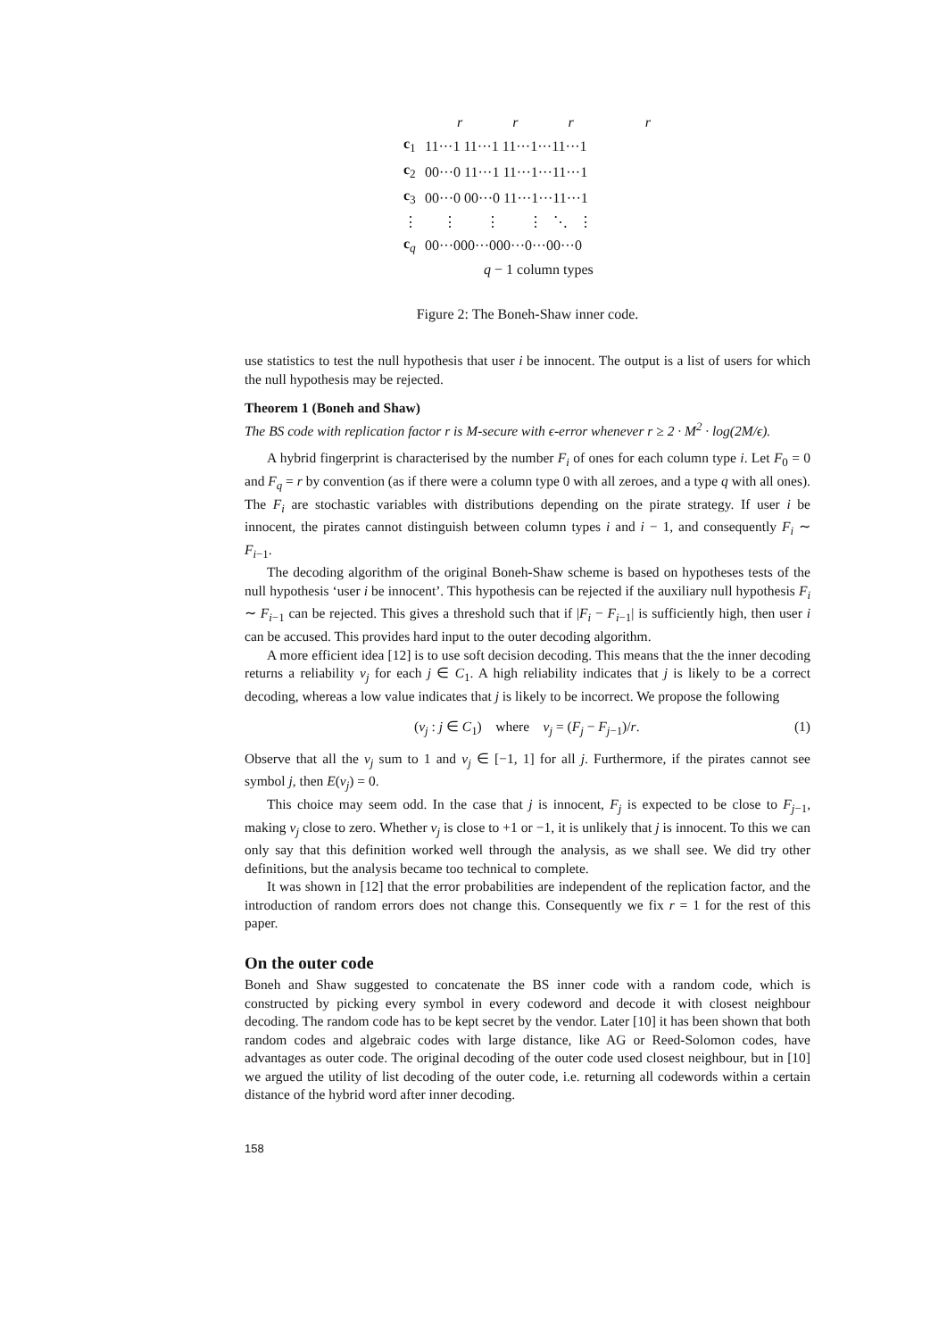r r r r
| c<sub>1</sub> | 11···1 11···1 11···1···11···1 |
| c<sub>2</sub> | 00···0 11···1 11···1···11···1 |
| c<sub>3</sub> | 00···0 00···0 11···1···11···1 |
| ⋮ | ⋮ ⋮ ⋮ ⋱ ⋮ |
| c<sub>q</sub> | 00···000···000···0···00···0 |
q − 1 column types
Figure 2: The Boneh-Shaw inner code.
use statistics to test the null hypothesis that user i be innocent. The output is a list of users for which the null hypothesis may be rejected.
Theorem 1 (Boneh and Shaw)
The BS code with replication factor r is M-secure with ϵ-error whenever r ≥ 2 · M<sup>2</sup> · log(2M/ϵ).
A hybrid fingerprint is characterised by the number F<sub>i</sub> of ones for each column type i. Let F<sub>0</sub> = 0 and F<sub>q</sub> = r by convention (as if there were a column type 0 with all zeroes, and a type q with all ones). The F<sub>i</sub> are stochastic variables with distributions depending on the pirate strategy. If user i be innocent, the pirates cannot distinguish between column types i and i − 1, and consequently F<sub>i</sub> ∼ F<sub>i−1</sub>.
The decoding algorithm of the original Boneh-Shaw scheme is based on hypotheses tests of the null hypothesis ‘user i be innocent’. This hypothesis can be rejected if the auxiliary null hypothesis F<sub>i</sub> ∼ F<sub>i−1</sub> can be rejected. This gives a threshold such that if |F<sub>i</sub> − F<sub>i−1</sub>| is sufficiently high, then user i can be accused. This provides hard input to the outer decoding algorithm.
A more efficient idea [12] is to use soft decision decoding. This means that the the inner decoding returns a reliability v<sub>j</sub> for each j ∈ C<sub>1</sub>. A high reliability indicates that j is likely to be a correct decoding, whereas a low value indicates that j is likely to be incorrect. We propose the following
(v<sub>j</sub> : j ∈ C<sub>1</sub>) where v<sub>j</sub> = (F<sub>j</sub> − F<sub>j−1</sub>)/r. (1)
Observe that all the v<sub>j</sub> sum to 1 and v<sub>j</sub> ∈ [−1, 1] for all j. Furthermore, if the pirates cannot see symbol j, then E(v<sub>j</sub>) = 0.
This choice may seem odd. In the case that j is innocent, F<sub>j</sub> is expected to be close to F<sub>j−1</sub>, making v<sub>j</sub> close to zero. Whether v<sub>j</sub> is close to +1 or −1, it is unlikely that j is innocent. To this we can only say that this definition worked well through the analysis, as we shall see. We did try other definitions, but the analysis became too technical to complete.
It was shown in [12] that the error probabilities are independent of the replication factor, and the introduction of random errors does not change this. Consequently we fix r = 1 for the rest of this paper.
On the outer code
Boneh and Shaw suggested to concatenate the BS inner code with a random code, which is constructed by picking every symbol in every codeword and decode it with closest neighbour decoding. The random code has to be kept secret by the vendor. Later [10] it has been shown that both random codes and algebraic codes with large distance, like AG or Reed-Solomon codes, have advantages as outer code. The original decoding of the outer code used closest neighbour, but in [10] we argued the utility of list decoding of the outer code, i.e. returning all codewords within a certain distance of the hybrid word after inner decoding.
158